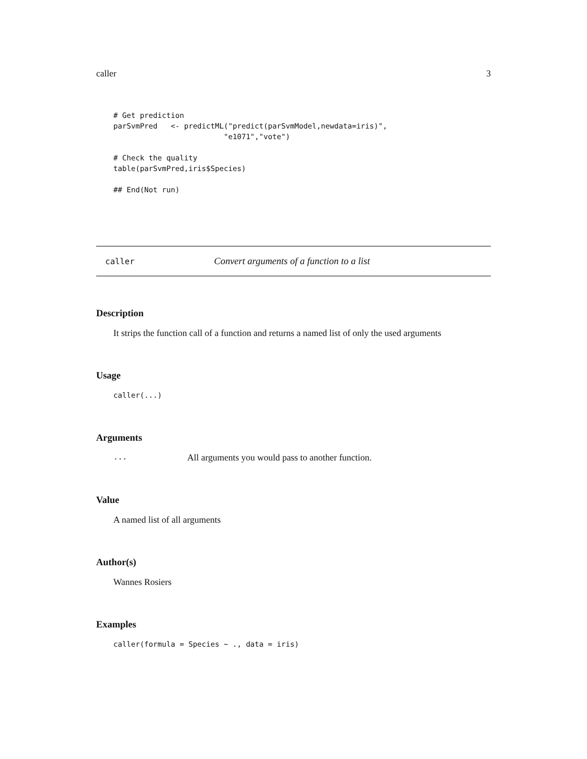caller 3
# Get prediction
parSvmPred   <- predictML("predict(parSvmModel,newdata=iris)",
                         "e1071","vote")

# Check the quality
table(parSvmPred,iris$Species)

## End(Not run)
caller Convert arguments of a function to a list
Description
It strips the function call of a function and returns a named list of only the used arguments
Usage
caller(...)
Arguments
... All arguments you would pass to another function.
Value
A named list of all arguments
Author(s)
Wannes Rosiers
Examples
caller(formula = Species ~ ., data = iris)